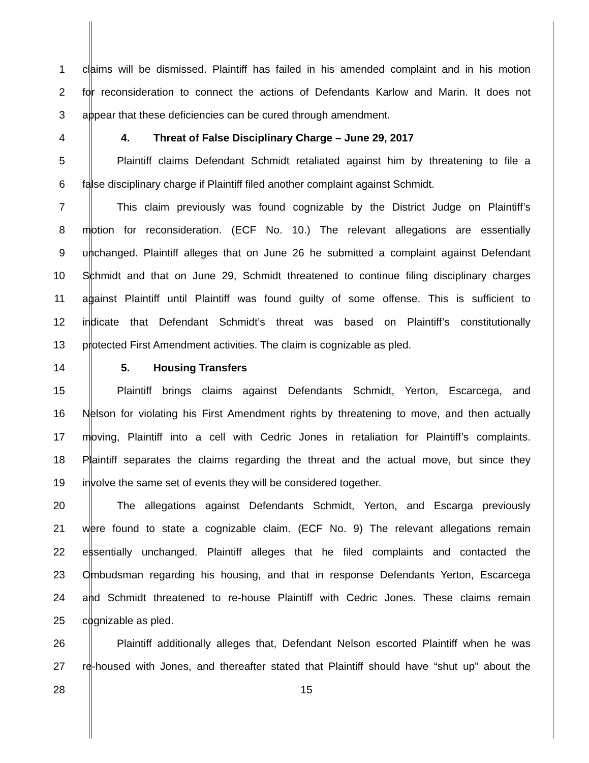1 claims will be dismissed. Plaintiff has failed in his amended complaint and in his motion
2 for reconsideration to connect the actions of Defendants Karlow and Marin. It does not
3 appear that these deficiencies can be cured through amendment.
4 4. Threat of False Disciplinary Charge – June 29, 2017
5 Plaintiff claims Defendant Schmidt retaliated against him by threatening to file a
6 false disciplinary charge if Plaintiff filed another complaint against Schmidt.
7 This claim previously was found cognizable by the District Judge on Plaintiff’s
8 motion for reconsideration. (ECF No. 10.) The relevant allegations are essentially
9 unchanged. Plaintiff alleges that on June 26 he submitted a complaint against Defendant
10 Schmidt and that on June 29, Schmidt threatened to continue filing disciplinary charges
11 against Plaintiff until Plaintiff was found guilty of some offense. This is sufficient to
12 indicate that Defendant Schmidt’s threat was based on Plaintiff’s constitutionally
13 protected First Amendment activities. The claim is cognizable as pled.
14 5. Housing Transfers
15 Plaintiff brings claims against Defendants Schmidt, Yerton, Escarcega, and
16 Nelson for violating his First Amendment rights by threatening to move, and then actually
17 moving, Plaintiff into a cell with Cedric Jones in retaliation for Plaintiff’s complaints.
18 Plaintiff separates the claims regarding the threat and the actual move, but since they
19 involve the same set of events they will be considered together.
20 The allegations against Defendants Schmidt, Yerton, and Escarga previously
21 were found to state a cognizable claim. (ECF No. 9) The relevant allegations remain
22 essentially unchanged. Plaintiff alleges that he filed complaints and contacted the
23 Ombudsman regarding his housing, and that in response Defendants Yerton, Escarcega
24 and Schmidt threatened to re-house Plaintiff with Cedric Jones. These claims remain
25 cognizable as pled.
26 Plaintiff additionally alleges that, Defendant Nelson escorted Plaintiff when he was
27 re-housed with Jones, and thereafter stated that Plaintiff should have “shut up” about the
28 15